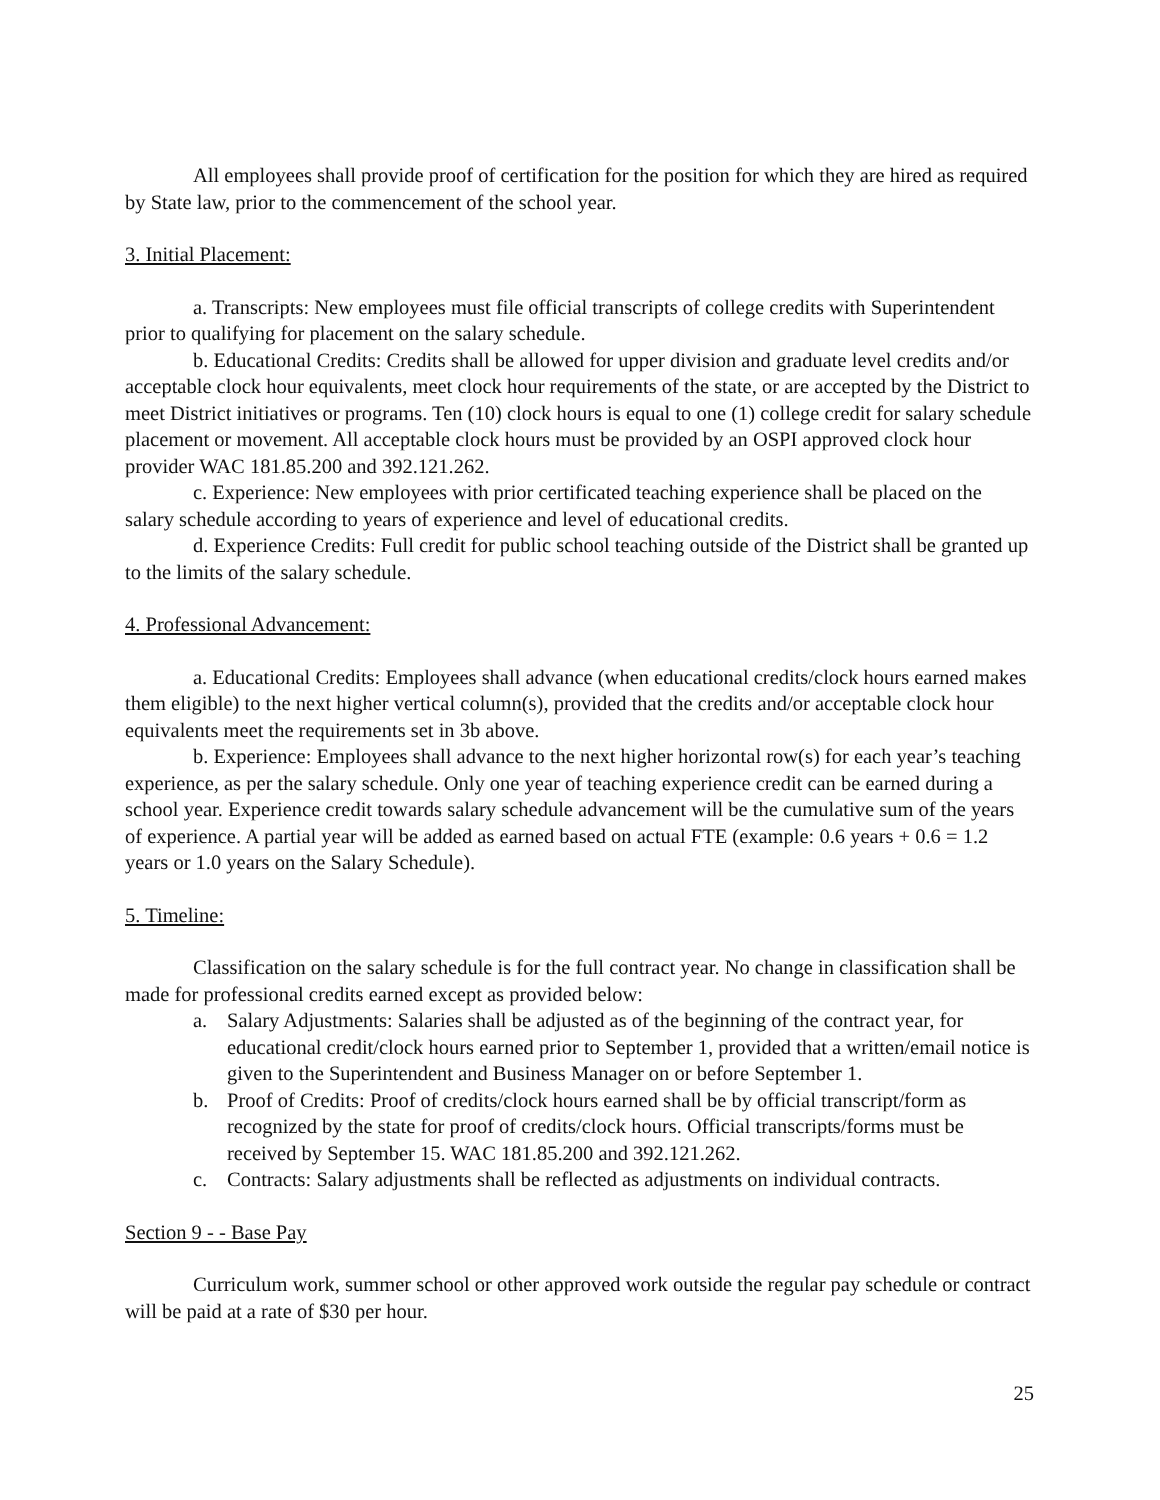All employees shall provide proof of certification for the position for which they are hired as required by State law, prior to the commencement of the school year.
3. Initial Placement:
a. Transcripts: New employees must file official transcripts of college credits with Superintendent prior to qualifying for placement on the salary schedule.
b. Educational Credits: Credits shall be allowed for upper division and graduate level credits and/or acceptable clock hour equivalents, meet clock hour requirements of the state, or are accepted by the District to meet District initiatives or programs. Ten (10) clock hours is equal to one (1) college credit for salary schedule placement or movement. All acceptable clock hours must be provided by an OSPI approved clock hour provider WAC 181.85.200 and 392.121.262.
c. Experience: New employees with prior certificated teaching experience shall be placed on the salary schedule according to years of experience and level of educational credits.
d. Experience Credits: Full credit for public school teaching outside of the District shall be granted up to the limits of the salary schedule.
4. Professional Advancement:
a. Educational Credits: Employees shall advance (when educational credits/clock hours earned makes them eligible) to the next higher vertical column(s), provided that the credits and/or acceptable clock hour equivalents meet the requirements set in 3b above.
b. Experience: Employees shall advance to the next higher horizontal row(s) for each year’s teaching experience, as per the salary schedule. Only one year of teaching experience credit can be earned during a school year. Experience credit towards salary schedule advancement will be the cumulative sum of the years of experience. A partial year will be added as earned based on actual FTE (example: 0.6 years + 0.6 = 1.2 years or 1.0 years on the Salary Schedule).
5. Timeline:
Classification on the salary schedule is for the full contract year. No change in classification shall be made for professional credits earned except as provided below:
a. Salary Adjustments: Salaries shall be adjusted as of the beginning of the contract year, for educational credit/clock hours earned prior to September 1, provided that a written/email notice is given to the Superintendent and Business Manager on or before September 1.
b. Proof of Credits: Proof of credits/clock hours earned shall be by official transcript/form as recognized by the state for proof of credits/clock hours. Official transcripts/forms must be received by September 15. WAC 181.85.200 and 392.121.262.
c. Contracts: Salary adjustments shall be reflected as adjustments on individual contracts.
Section 9 - - Base Pay
Curriculum work, summer school or other approved work outside the regular pay schedule or contract will be paid at a rate of $30 per hour.
25